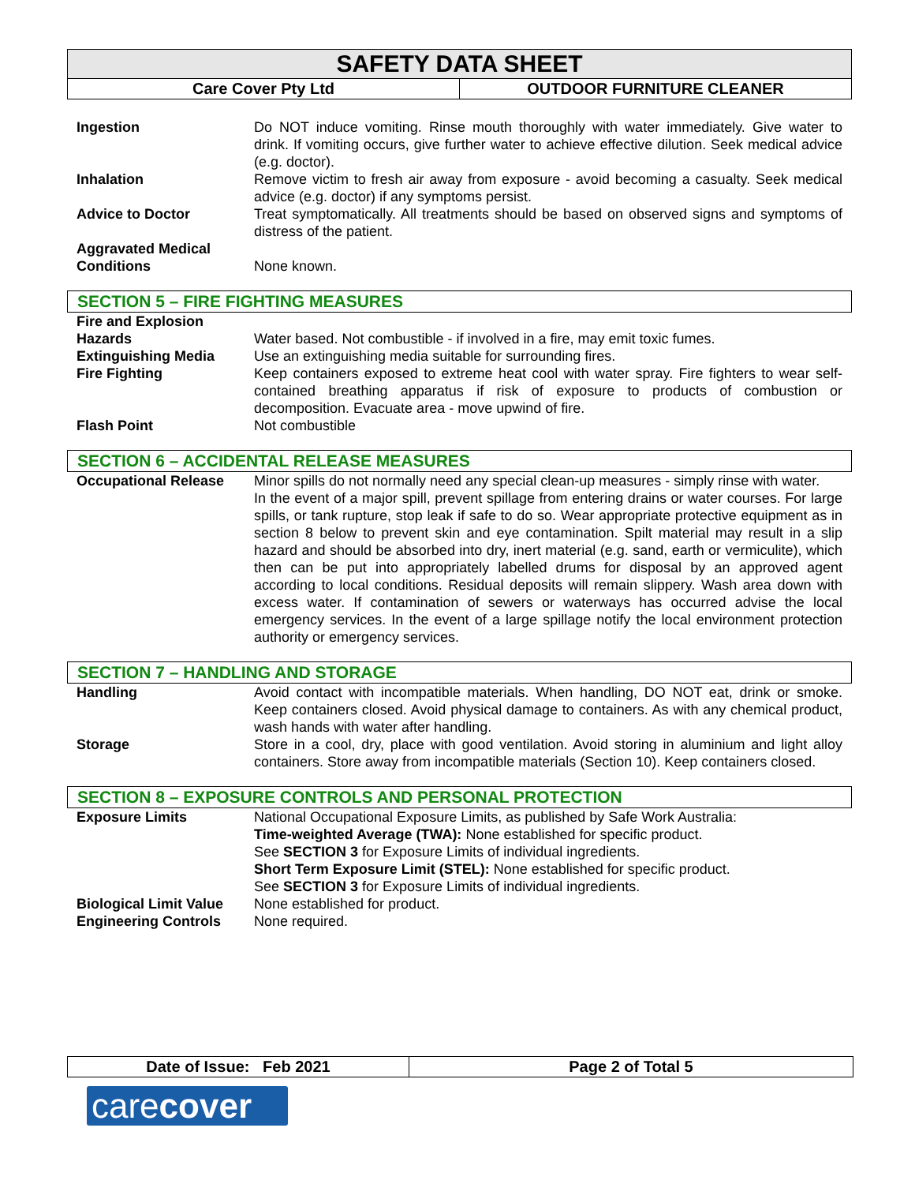SAFETY DATA SHEET
| Care Cover Pty Ltd | OUTDOOR FURNITURE CLEANER |
| Ingestion | Do NOT induce vomiting. Rinse mouth thoroughly with water immediately. Give water to drink. If vomiting occurs, give further water to achieve effective dilution. Seek medical advice (e.g. doctor). |
| Inhalation | Remove victim to fresh air away from exposure - avoid becoming a casualty. Seek medical advice (e.g. doctor) if any symptoms persist. |
| Advice to Doctor | Treat symptomatically. All treatments should be based on observed signs and symptoms of distress of the patient. |
| Aggravated Medical Conditions | None known. |
SECTION 5 – FIRE FIGHTING MEASURES
| Fire and Explosion Hazards | Water based. Not combustible - if involved in a fire, may emit toxic fumes. |
| Extinguishing Media | Use an extinguishing media suitable for surrounding fires. |
| Fire Fighting | Keep containers exposed to extreme heat cool with water spray. Fire fighters to wear self-contained breathing apparatus if risk of exposure to products of combustion or decomposition. Evacuate area - move upwind of fire. |
| Flash Point | Not combustible |
SECTION 6 – ACCIDENTAL RELEASE MEASURES
| Occupational Release | Minor spills do not normally need any special clean-up measures - simply rinse with water. In the event of a major spill, prevent spillage from entering drains or water courses. For large spills, or tank rupture, stop leak if safe to do so. Wear appropriate protective equipment as in section 8 below to prevent skin and eye contamination. Spilt material may result in a slip hazard and should be absorbed into dry, inert material (e.g. sand, earth or vermiculite), which then can be put into appropriately labelled drums for disposal by an approved agent according to local conditions. Residual deposits will remain slippery. Wash area down with excess water. If contamination of sewers or waterways has occurred advise the local emergency services. In the event of a large spillage notify the local environment protection authority or emergency services. |
SECTION 7 – HANDLING AND STORAGE
| Handling | Avoid contact with incompatible materials. When handling, DO NOT eat, drink or smoke. Keep containers closed. Avoid physical damage to containers. As with any chemical product, wash hands with water after handling. |
| Storage | Store in a cool, dry, place with good ventilation. Avoid storing in aluminium and light alloy containers. Store away from incompatible materials (Section 10). Keep containers closed. |
SECTION 8 – EXPOSURE CONTROLS AND PERSONAL PROTECTION
| Exposure Limits | National Occupational Exposure Limits, as published by Safe Work Australia: Time-weighted Average (TWA): None established for specific product. See SECTION 3 for Exposure Limits of individual ingredients. Short Term Exposure Limit (STEL): None established for specific product. See SECTION 3 for Exposure Limits of individual ingredients. |
| Biological Limit Value | None established for product. |
| Engineering Controls | None required. |
Date of Issue: Feb 2021 Page 2 of Total 5
carecover